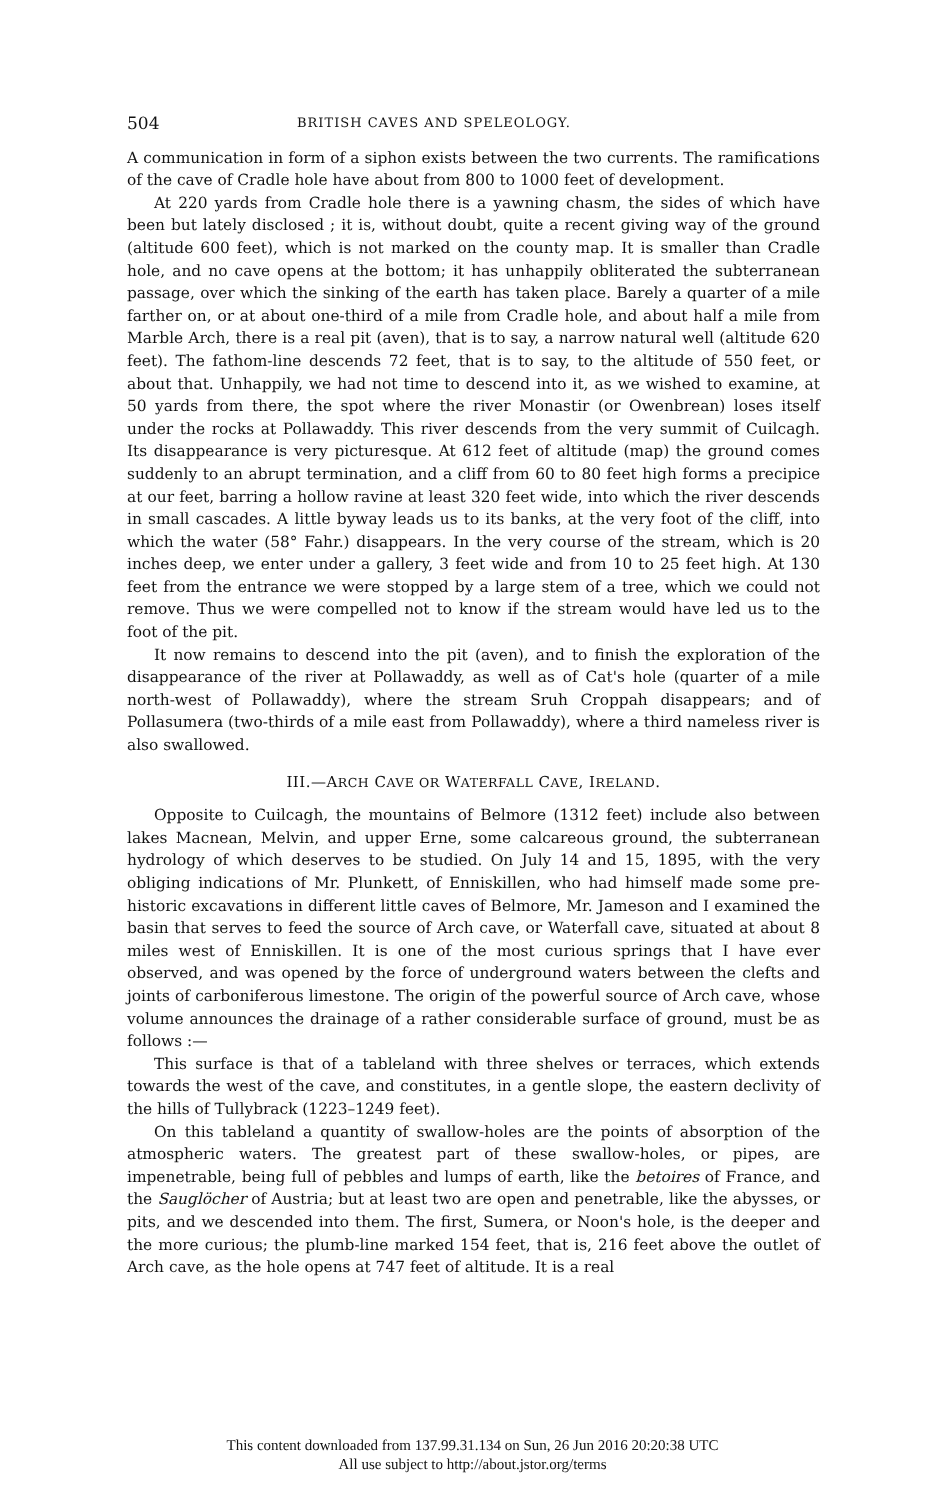504 BRITISH CAVES AND SPELEOLOGY.
A communication in form of a siphon exists between the two currents. The ramifications of the cave of Cradle hole have about from 800 to 1000 feet of development.
At 220 yards from Cradle hole there is a yawning chasm, the sides of which have been but lately disclosed ; it is, without doubt, quite a recent giving way of the ground (altitude 600 feet), which is not marked on the county map. It is smaller than Cradle hole, and no cave opens at the bottom; it has unhappily obliterated the subterranean passage, over which the sinking of the earth has taken place. Barely a quarter of a mile farther on, or at about one-third of a mile from Cradle hole, and about half a mile from Marble Arch, there is a real pit (aven), that is to say, a narrow natural well (altitude 620 feet). The fathom-line descends 72 feet, that is to say, to the altitude of 550 feet, or about that. Unhappily, we had not time to descend into it, as we wished to examine, at 50 yards from there, the spot where the river Monastir (or Owenbrean) loses itself under the rocks at Pollawaddy. This river descends from the very summit of Cuilcagh. Its disappearance is very picturesque. At 612 feet of altitude (map) the ground comes suddenly to an abrupt termination, and a cliff from 60 to 80 feet high forms a precipice at our feet, barring a hollow ravine at least 320 feet wide, into which the river descends in small cascades. A little byway leads us to its banks, at the very foot of the cliff, into which the water (58° Fahr.) disappears. In the very course of the stream, which is 20 inches deep, we enter under a gallery, 3 feet wide and from 10 to 25 feet high. At 130 feet from the entrance we were stopped by a large stem of a tree, which we could not remove. Thus we were compelled not to know if the stream would have led us to the foot of the pit.
It now remains to descend into the pit (aven), and to finish the exploration of the disappearance of the river at Pollawaddy, as well as of Cat's hole (quarter of a mile north-west of Pollawaddy), where the stream Sruh Croppah disappears; and of Pollasumera (two-thirds of a mile east from Pollawaddy), where a third nameless river is also swallowed.
III.—ARCH CAVE OR WATERFALL CAVE, IRELAND.
Opposite to Cuilcagh, the mountains of Belmore (1312 feet) include also between lakes Macnean, Melvin, and upper Erne, some calcareous ground, the subterranean hydrology of which deserves to be studied. On July 14 and 15, 1895, with the very obliging indications of Mr. Plunkett, of Enniskillen, who had himself made some pre-historic excavations in different little caves of Belmore, Mr. Jameson and I examined the basin that serves to feed the source of Arch cave, or Waterfall cave, situated at about 8 miles west of Enniskillen. It is one of the most curious springs that I have ever observed, and was opened by the force of underground waters between the clefts and joints of carboniferous limestone. The origin of the powerful source of Arch cave, whose volume announces the drainage of a rather considerable surface of ground, must be as follows :—
This surface is that of a tableland with three shelves or terraces, which extends towards the west of the cave, and constitutes, in a gentle slope, the eastern declivity of the hills of Tullybrack (1223–1249 feet).
On this tableland a quantity of swallow-holes are the points of absorption of the atmospheric waters. The greatest part of these swallow-holes, or pipes, are impenetrable, being full of pebbles and lumps of earth, like the betoires of France, and the Sauglöcher of Austria; but at least two are open and penetrable, like the abysses, or pits, and we descended into them. The first, Sumera, or Noon's hole, is the deeper and the more curious; the plumb-line marked 154 feet, that is, 216 feet above the outlet of Arch cave, as the hole opens at 747 feet of altitude. It is a real
This content downloaded from 137.99.31.134 on Sun, 26 Jun 2016 20:20:38 UTC
All use subject to http://about.jstor.org/terms